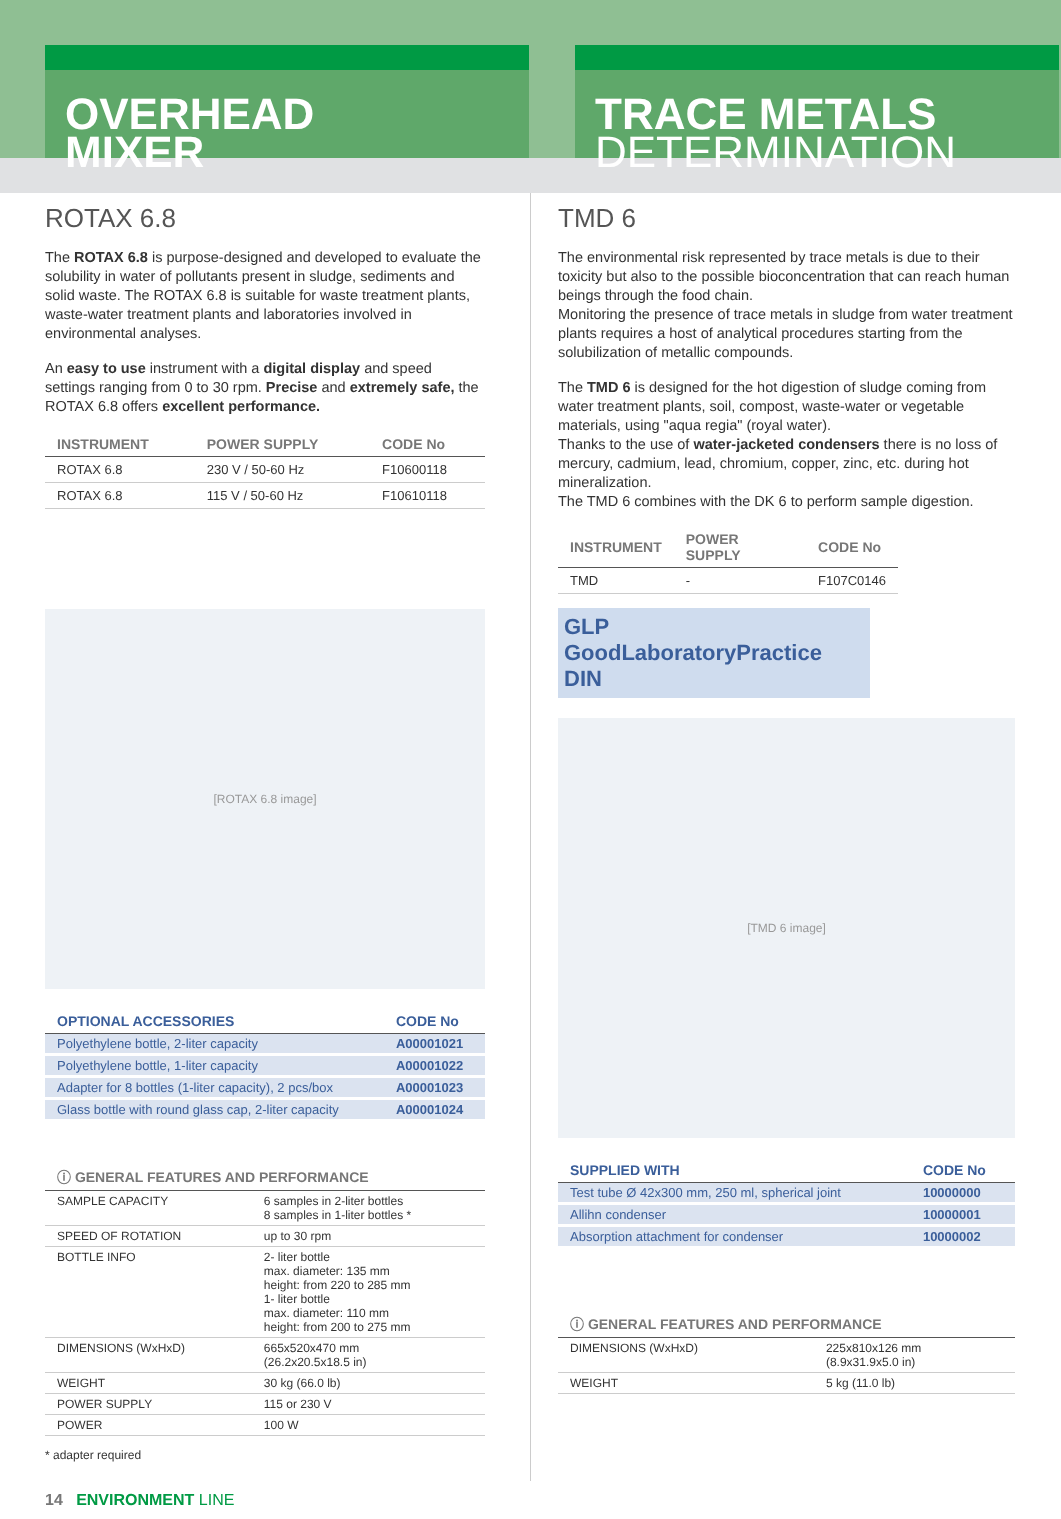OVERHEAD
MIXER
TRACE METALS
DETERMINATION
ROTAX 6.8
The ROTAX 6.8 is purpose-designed and developed to evaluate the solubility in water of pollutants present in sludge, sediments and solid waste. The ROTAX 6.8 is suitable for waste treatment plants, waste-water treatment plants and laboratories involved in environmental analyses.
An easy to use instrument with a digital display and speed settings ranging from 0 to 30 rpm. Precise and extremely safe, the ROTAX 6.8 offers excellent performance.
| INSTRUMENT | POWER SUPPLY | CODE No |
| --- | --- | --- |
| ROTAX 6.8 | 230 V / 50-60 Hz | F10600118 |
| ROTAX 6.8 | 115 V / 50-60 Hz | F10610118 |
[ROTAX 6.8 image]
| OPTIONAL ACCESSORIES | CODE No |
| --- | --- |
| Polyethylene bottle, 2-liter capacity | A00001021 |
| Polyethylene bottle, 1-liter capacity | A00001022 |
| Adapter for 8 bottles (1-liter capacity), 2 pcs/box | A00001023 |
| Glass bottle with round glass cap, 2-liter capacity | A00001024 |
| ⓘ GENERAL FEATURES AND PERFORMANCE | |
| --- | --- |
| SAMPLE CAPACITY | 6 samples in 2-liter bottles 8 samples in 1-liter bottles * |
| SPEED OF ROTATION | up to 30 rpm |
| BOTTLE INFO | 2- liter bottle max. diameter: 135 mm height: from 220 to 285 mm 1- liter bottle max. diameter: 110 mm height: from 200 to 275 mm |
| DIMENSIONS (WxHxD) | 665x520x470 mm (26.2x20.5x18.5 in) |
| WEIGHT | 30 kg (66.0 lb) |
| POWER SUPPLY | 115 or 230 V |
| POWER | 100 W |
* adapter required
TMD 6
The environmental risk represented by trace metals is due to their toxicity but also to the possible bioconcentration that can reach human beings through the food chain.
Monitoring the presence of trace metals in sludge from water treatment plants requires a host of analytical procedures starting from the solubilization of metallic compounds.
The TMD 6 is designed for the hot digestion of sludge coming from water treatment plants, soil, compost, waste-water or vegetable materials, using "aqua regia" (royal water).
Thanks to the use of water-jacketed condensers there is no loss of mercury, cadmium, lead, chromium, copper, zinc, etc. during hot mineralization.
The TMD 6 combines with the DK 6 to perform sample digestion.
| INSTRUMENT | POWER SUPPLY | CODE No |
| --- | --- | --- |
| TMD | - | F107C0146 |
GLP GoodLaboratoryPractice
DIN
[TMD 6 image]
| SUPPLIED WITH | CODE No |
| --- | --- |
| Test tube Ø 42x300 mm, 250 ml, spherical joint | 10000000 |
| Allihn condenser | 10000001 |
| Absorption attachment for condenser | 10000002 |
| ⓘ GENERAL FEATURES AND PERFORMANCE | |
| --- | --- |
| DIMENSIONS (WxHxD) | 225x810x126 mm (8.9x31.9x5.0 in) |
| WEIGHT | 5 kg (11.0 lb) |
14 ENVIRONMENT LINE